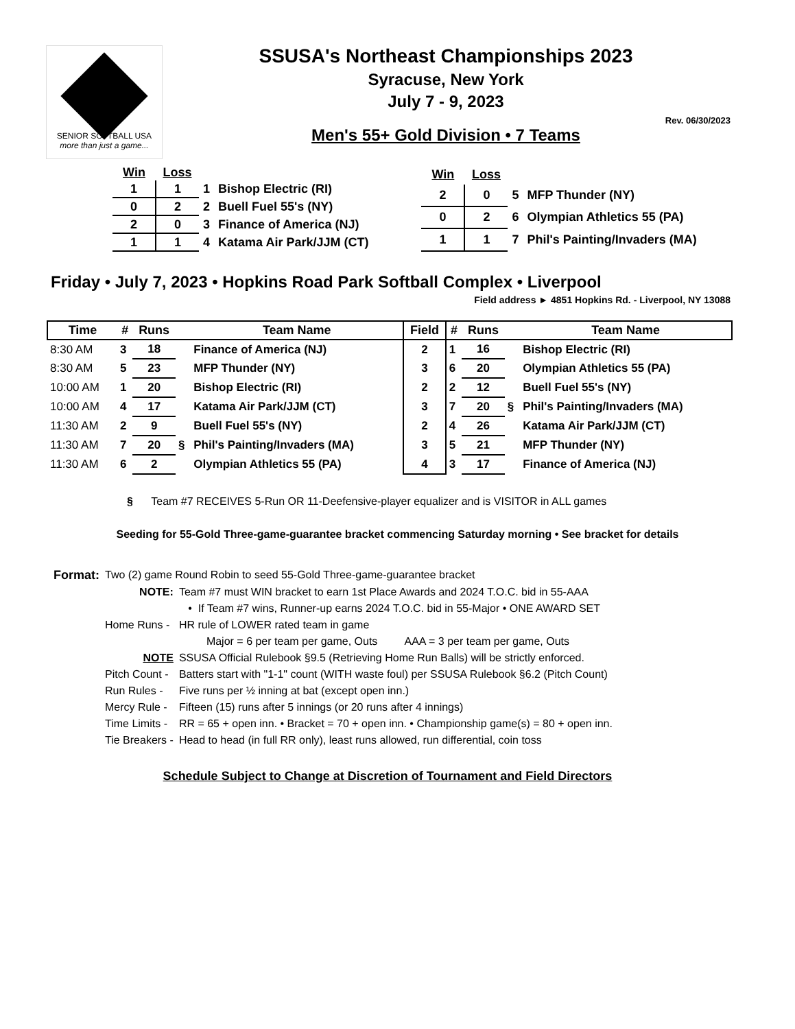SENIOR SOFTBALL USA
more than just a game...
SSUSA's Northeast Championships 2023
Syracuse, New York
July 7 - 9, 2023
Rev. 06/30/2023
Men's 55+ Gold Division • 7 Teams
| Win | Loss | | |
| 1 | 1 | 1 | Bishop Electric (RI) |
| 0 | 2 | 2 | Buell Fuel 55's (NY) |
| 2 | 0 | 3 | Finance of America (NJ) |
| 1 | 1 | 4 | Katama Air Park/JJM (CT) |
| Win | Loss | | |
| 2 | 0 | 5 | MFP Thunder (NY) |
| 0 | 2 | 6 | Olympian Athletics 55 (PA) |
| 1 | 1 | 7 | Phil's Painting/Invaders (MA) |
Friday • July 7, 2023 • Hopkins Road Park Softball Complex • Liverpool
Field address ► 4851 Hopkins Rd. - Liverpool, NY 13088
| Time | # | Runs | | Team Name | Field | # | Runs | | Team Name |
| --- | --- | --- | --- | --- | --- | --- | --- | --- | --- |
| 8:30 AM | 3 | 18 | | Finance of America (NJ) | 2 | 1 | 16 | | Bishop Electric (RI) |
| 8:30 AM | 5 | 23 | | MFP Thunder (NY) | 3 | 6 | 20 | | Olympian Athletics 55 (PA) |
| 10:00 AM | 1 | 20 | | Bishop Electric (RI) | 2 | 2 | 12 | | Buell Fuel 55's (NY) |
| 10:00 AM | 4 | 17 | | Katama Air Park/JJM (CT) | 3 | 7 | 20 | § | Phil's Painting/Invaders (MA) |
| 11:30 AM | 2 | 9 | | Buell Fuel 55's (NY) | 2 | 4 | 26 | | Katama Air Park/JJM (CT) |
| 11:30 AM | 7 | 20 | § | Phil's Painting/Invaders (MA) | 3 | 5 | 21 | | MFP Thunder (NY) |
| 11:30 AM | 6 | 2 | | Olympian Athletics 55 (PA) | 4 | 3 | 17 | | Finance of America (NJ) |
§ Team #7 RECEIVES 5-Run OR 11-Deefensive-player equalizer and is VISITOR in ALL games
Seeding for 55-Gold Three-game-guarantee bracket commencing Saturday morning • See bracket for details
| Format: | Two (2) game Round Robin to seed 55-Gold Three-game-guarantee bracket | |
| | NOTE: | Team #7 must WIN bracket to earn 1st Place Awards and 2024 T.O.C. bid in 55-AAA |
| | | • If Team #7 wins, Runner-up earns 2024 T.O.C. bid in 55-Major • ONE AWARD SET |
| | Home Runs - | HR rule of LOWER rated team in game |
| | | Major = 6 per team per game, Outs AAA = 3 per team per game, Outs |
| | NOTE | SSUSA Official Rulebook §9.5 (Retrieving Home Run Balls) will be strictly enforced. |
| | Pitch Count - | Batters start with "1-1" count (WITH waste foul) per SSUSA Rulebook §6.2 (Pitch Count) |
| | Run Rules - | Five runs per ½ inning at bat (except open inn.) |
| | Mercy Rule - | Fifteen (15) runs after 5 innings (or 20 runs after 4 innings) |
| | Time Limits - | RR = 65 + open inn. • Bracket = 70 + open inn. • Championship game(s) = 80 + open inn. |
| | Tie Breakers - | Head to head (in full RR only), least runs allowed, run differential, coin toss |
Schedule Subject to Change at Discretion of Tournament and Field Directors